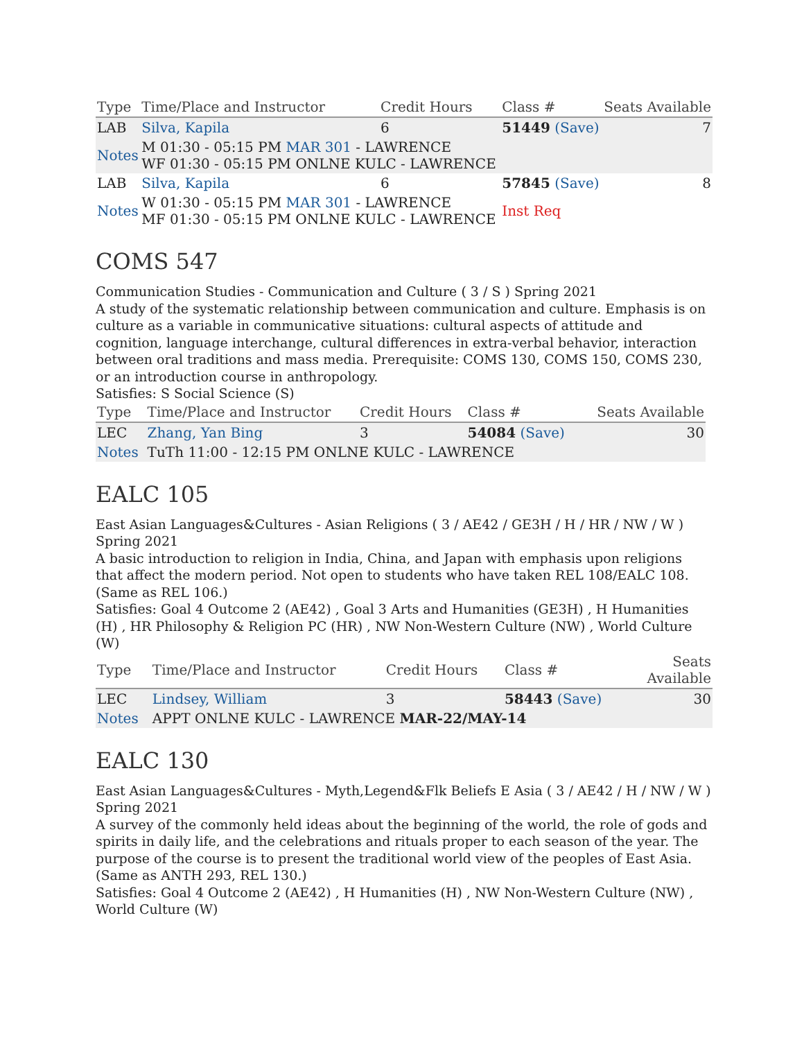| Type | Time/Place and Instructor | Credit Hours | Class # | Seats Available |
| --- | --- | --- | --- | --- |
| LAB | Silva, Kapila | 6 | 51449 (Save) | 7 |
| Notes | M 01:30 - 05:15 PM MAR 301 - LAWRENCE WF 01:30 - 05:15 PM ONLNE KULC - LAWRENCE | | | |
| LAB | Silva, Kapila | 6 | 57845 (Save) | 8 |
| Notes | W 01:30 - 05:15 PM MAR 301 - LAWRENCE MF 01:30 - 05:15 PM ONLNE KULC - LAWRENCE | | Inst Req | |
COMS 547
Communication Studies - Communication and Culture ( 3 / S ) Spring 2021
A study of the systematic relationship between communication and culture. Emphasis is on culture as a variable in communicative situations: cultural aspects of attitude and cognition, language interchange, cultural differences in extra-verbal behavior, interaction between oral traditions and mass media. Prerequisite: COMS 130, COMS 150, COMS 230, or an introduction course in anthropology.
Satisfies: S Social Science (S)
| Type | Time/Place and Instructor | Credit Hours | Class # | Seats Available |
| --- | --- | --- | --- | --- |
| LEC | Zhang, Yan Bing | 3 | 54084 (Save) | 30 |
| Notes | TuTh 11:00 - 12:15 PM ONLNE KULC - LAWRENCE | | | |
EALC 105
East Asian Languages&Cultures - Asian Religions ( 3 / AE42 / GE3H / H / HR / NW / W ) Spring 2021
A basic introduction to religion in India, China, and Japan with emphasis upon religions that affect the modern period. Not open to students who have taken REL 108/EALC 108. (Same as REL 106.)
Satisfies: Goal 4 Outcome 2 (AE42) , Goal 3 Arts and Humanities (GE3H) , H Humanities (H) , HR Philosophy & Religion PC (HR) , NW Non-Western Culture (NW) , World Culture (W)
| Type | Time/Place and Instructor | Credit Hours | Class # | Seats Available |
| --- | --- | --- | --- | --- |
| LEC | Lindsey, William | 3 | 58443 (Save) | 30 |
| Notes | APPT ONLNE KULC - LAWRENCE MAR-22/MAY-14 | | | |
EALC 130
East Asian Languages&Cultures - Myth,Legend&Flk Beliefs E Asia ( 3 / AE42 / H / NW / W ) Spring 2021
A survey of the commonly held ideas about the beginning of the world, the role of gods and spirits in daily life, and the celebrations and rituals proper to each season of the year. The purpose of the course is to present the traditional world view of the peoples of East Asia. (Same as ANTH 293, REL 130.)
Satisfies: Goal 4 Outcome 2 (AE42) , H Humanities (H) , NW Non-Western Culture (NW) , World Culture (W)